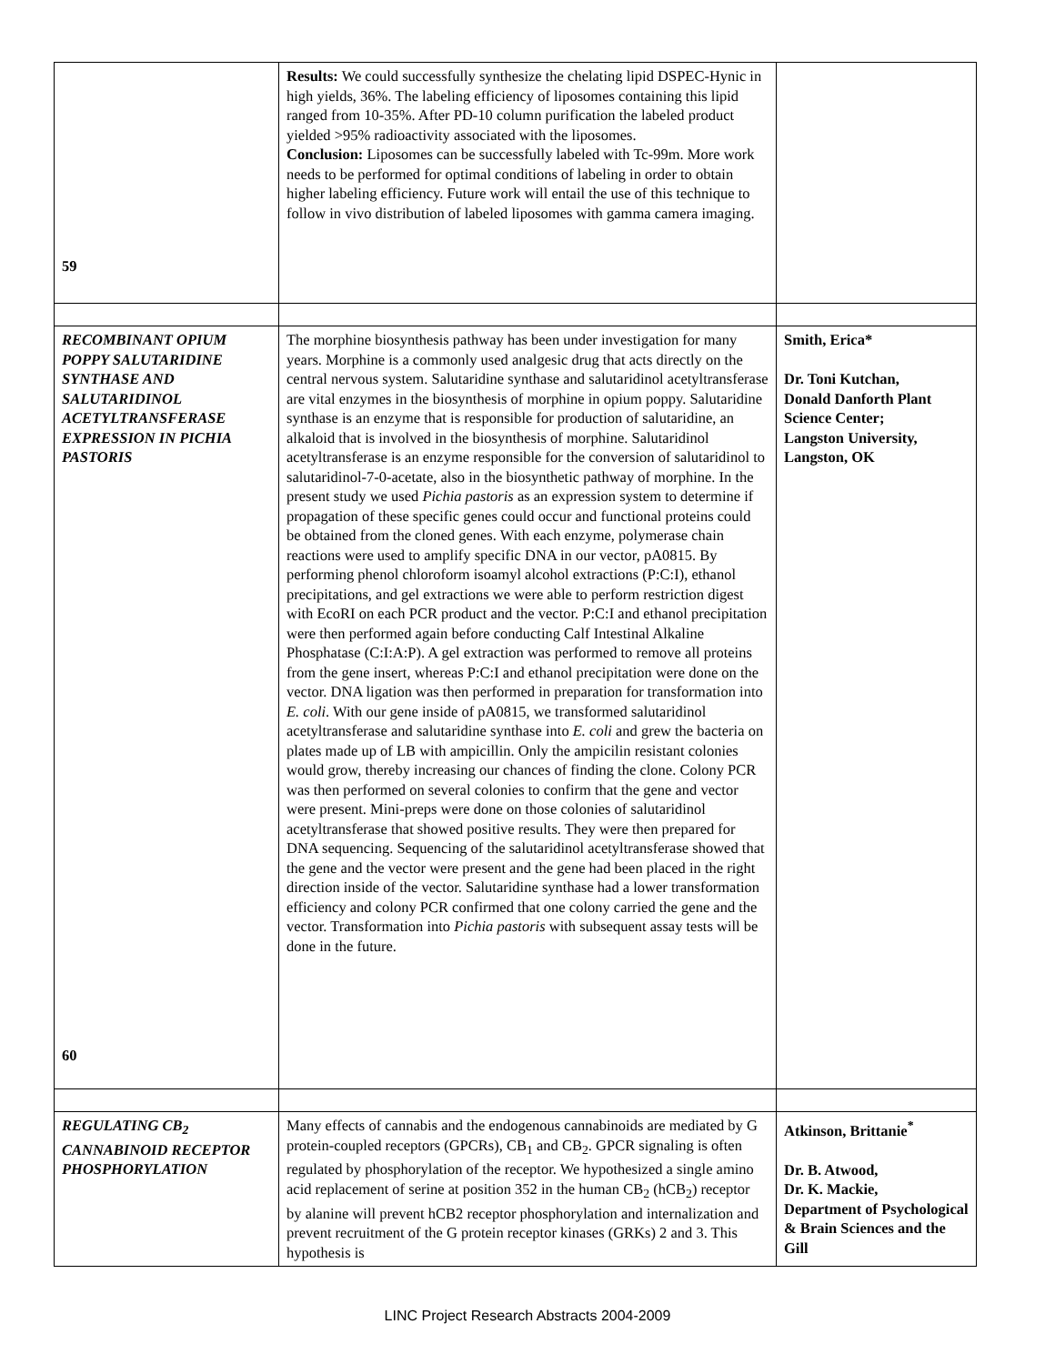| 59 | Results: We could successfully synthesize the chelating lipid DSPEC-Hynic in high yields, 36%. The labeling efficiency of liposomes containing this lipid ranged from 10-35%. After PD-10 column purification the labeled product yielded >95% radioactivity associated with the liposomes. Conclusion: Liposomes can be successfully labeled with Tc-99m. More work needs to be performed for optimal conditions of labeling in order to obtain higher labeling efficiency. Future work will entail the use of this technique to follow in vivo distribution of labeled liposomes with gamma camera imaging. | |
| RECOMBINANT OPIUM POPPY SALUTARIDINE SYNTHASE AND SALUTARIDINOL ACETYLTRANSFERASE EXPRESSION IN PICHIA PASTORIS 60 | The morphine biosynthesis pathway has been under investigation for many years. Morphine is a commonly used analgesic drug that acts directly on the central nervous system. Salutaridine synthase and salutaridinol acetyltransferase are vital enzymes in the biosynthesis of morphine in opium poppy. Salutaridine synthase is an enzyme that is responsible for production of salutaridine, an alkaloid that is involved in the biosynthesis of morphine. Salutaridinol acetyltransferase is an enzyme responsible for the conversion of salutaridinol to salutaridinol-7-0-acetate, also in the biosynthetic pathway of morphine. In the present study we used Pichia pastoris as an expression system to determine if propagation of these specific genes could occur and functional proteins could be obtained from the cloned genes. With each enzyme, polymerase chain reactions were used to amplify specific DNA in our vector, pA0815. By performing phenol chloroform isoamyl alcohol extractions (P:C:I), ethanol precipitations, and gel extractions we were able to perform restriction digest with EcoRI on each PCR product and the vector. P:C:I and ethanol precipitation were then performed again before conducting Calf Intestinal Alkaline Phosphatase (C:I:A:P). A gel extraction was performed to remove all proteins from the gene insert, whereas P:C:I and ethanol precipitation were done on the vector. DNA ligation was then performed in preparation for transformation into E. coli . With our gene inside of pA0815, we transformed salutaridinol acetyltransferase and salutaridine synthase into E. coli and grew the bacteria on plates made up of LB with ampicillin. Only the ampicilin resistant colonies would grow, thereby increasing our chances of finding the clone. Colony PCR was then performed on several colonies to confirm that the gene and vector were present. Mini-preps were done on those colonies of salutaridinol acetyltransferase that showed positive results. They were then prepared for DNA sequencing. Sequencing of the salutaridinol acetyltransferase showed that the gene and the vector were present and the gene had been placed in the right direction inside of the vector. Salutaridine synthase had a lower transformation efficiency and colony PCR confirmed that one colony carried the gene and the vector. Transformation into Pichia pastoris with subsequent assay tests will be done in the future. | Smith, Erica* Dr. Toni Kutchan, Donald Danforth Plant Science Center; Langston University, Langston, OK |
| REGULATING CB<sub>2</sub> CANNABINOID RECEPTOR PHOSPHORYLATION | Many effects of cannabis and the endogenous cannabinoids are mediated by G protein-coupled receptors (GPCRs), CB<sub>1</sub> and CB<sub>2</sub>. GPCR signaling is often regulated by phosphorylation of the receptor. We hypothesized a single amino acid replacement of serine at position 352 in the human CB<sub>2</sub> (hCB<sub>2</sub>) receptor by alanine will prevent hCB2 receptor phosphorylation and internalization and prevent recruitment of the G protein receptor kinases (GRKs) 2 and 3. This hypothesis is | Atkinson, Brittanie<sup>*</sup> Dr. B. Atwood, Dr. K. Mackie, Department of Psychological & Brain Sciences and the Gill |
LINC Project Research Abstracts 2004-2009